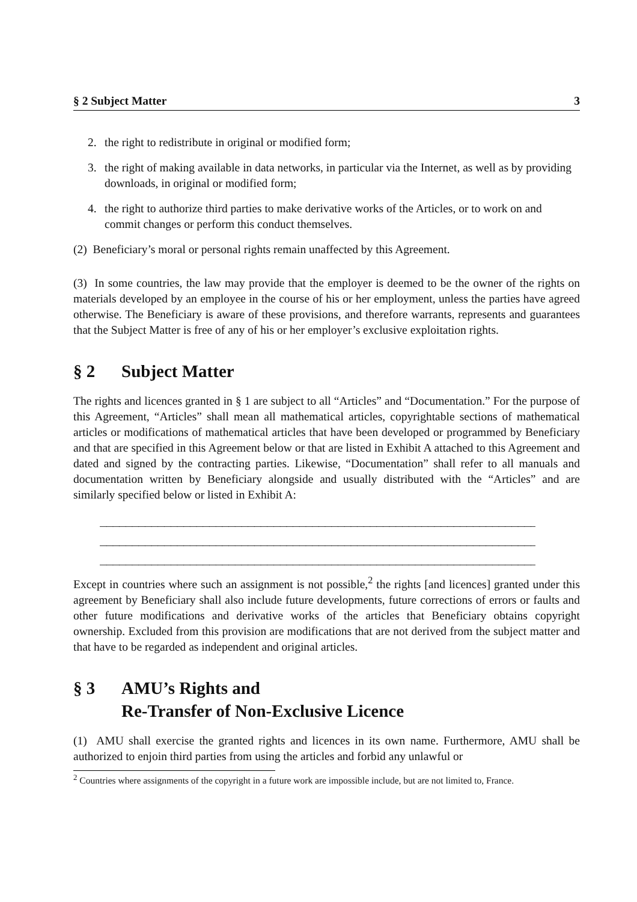§ 2 Subject Matter 3
2. the right to redistribute in original or modified form;
3. the right of making available in data networks, in particular via the Internet, as well as by providing downloads, in original or modified form;
4. the right to authorize third parties to make derivative works of the Articles, or to work on and commit changes or perform this conduct themselves.
(2) Beneficiary’s moral or personal rights remain unaffected by this Agreement.
(3) In some countries, the law may provide that the employer is deemed to be the owner of the rights on materials developed by an employee in the course of his or her employment, unless the parties have agreed otherwise. The Beneficiary is aware of these provisions, and therefore warrants, represents and guarantees that the Subject Matter is free of any of his or her employer’s exclusive exploitation rights.
§ 2 Subject Matter
The rights and licences granted in § 1 are subject to all “Articles” and “Documentation.” For the purpose of this Agreement, “Articles” shall mean all mathematical articles, copyrightable sections of mathematical articles or modifications of mathematical articles that have been developed or programmed by Beneficiary and that are specified in this Agreement below or that are listed in Exhibit A attached to this Agreement and dated and signed by the contracting parties. Likewise, “Documentation” shall refer to all manuals and documentation written by Beneficiary alongside and usually distributed with the “Articles” and are similarly specified below or listed in Exhibit A:
____________________________________________________________________
____________________________________________________________________
____________________________________________________________________
Except in countries where such an assignment is not possible,<sup>2</sup> the rights [and licences] granted under this agreement by Beneficiary shall also include future developments, future corrections of errors or faults and other future modifications and derivative works of the articles that Beneficiary obtains copyright ownership. Excluded from this provision are modifications that are not derived from the subject matter and that have to be regarded as independent and original articles.
§ 3 AMU’s Rights and
Re-Transfer of Non-Exclusive Licence
(1) AMU shall exercise the granted rights and licences in its own name. Furthermore, AMU shall be authorized to enjoin third parties from using the articles and forbid any unlawful or
<sup>2</sup> Countries where assignments of the copyright in a future work are impossible include, but are not limited to, France.